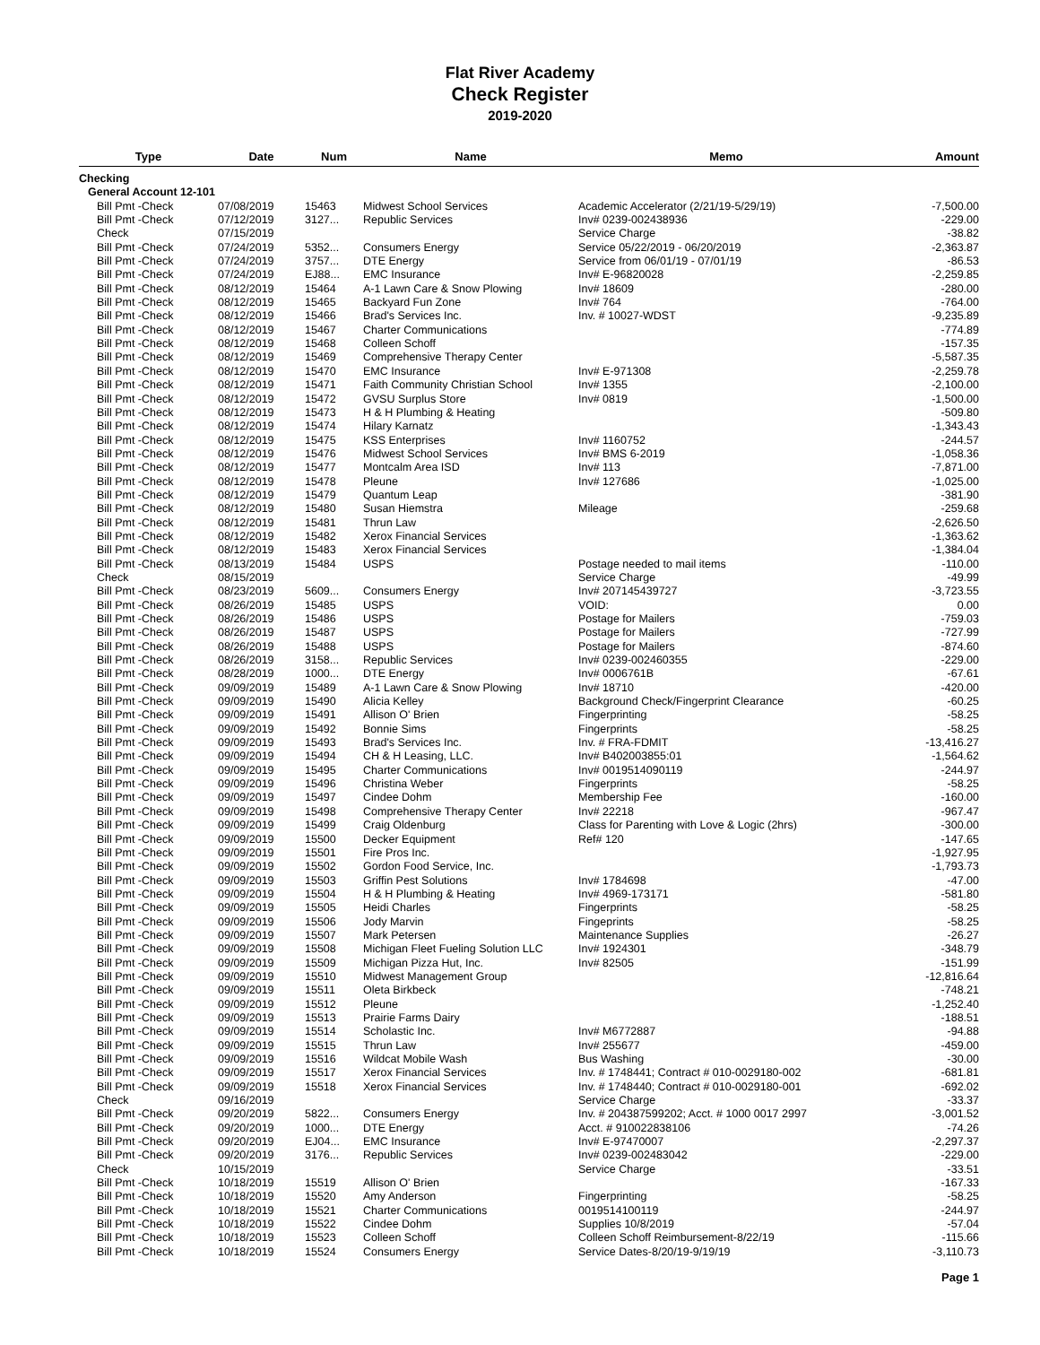Flat River Academy
Check Register
2019-2020
| Type | Date | Num | Name | Memo | Amount |
| --- | --- | --- | --- | --- | --- |
| Checking | | | | | |
| General Account 12-101 | | | | | |
| Bill Pmt -Check | 07/08/2019 | 15463 | Midwest School Services | Academic Accelerator (2/21/19-5/29/19) | -7,500.00 |
| Bill Pmt -Check | 07/12/2019 | 3127... | Republic Services | Inv# 0239-002438936 | -229.00 |
| Check | 07/15/2019 | | | Service Charge | -38.82 |
| Bill Pmt -Check | 07/24/2019 | 5352... | Consumers Energy | Service 05/22/2019 - 06/20/2019 | -2,363.87 |
| Bill Pmt -Check | 07/24/2019 | 3757... | DTE Energy | Service from 06/01/19 - 07/01/19 | -86.53 |
| Bill Pmt -Check | 07/24/2019 | EJ88... | EMC Insurance | Inv# E-96820028 | -2,259.85 |
| Bill Pmt -Check | 08/12/2019 | 15464 | A-1 Lawn Care & Snow Plowing | Inv# 18609 | -280.00 |
| Bill Pmt -Check | 08/12/2019 | 15465 | Backyard Fun Zone | Inv# 764 | -764.00 |
| Bill Pmt -Check | 08/12/2019 | 15466 | Brad's Services Inc. | Inv. # 10027-WDST | -9,235.89 |
| Bill Pmt -Check | 08/12/2019 | 15467 | Charter Communications | | -774.89 |
| Bill Pmt -Check | 08/12/2019 | 15468 | Colleen Schoff | | -157.35 |
| Bill Pmt -Check | 08/12/2019 | 15469 | Comprehensive Therapy Center | | -5,587.35 |
| Bill Pmt -Check | 08/12/2019 | 15470 | EMC Insurance | Inv# E-971308 | -2,259.78 |
| Bill Pmt -Check | 08/12/2019 | 15471 | Faith Community Christian School | Inv# 1355 | -2,100.00 |
| Bill Pmt -Check | 08/12/2019 | 15472 | GVSU Surplus Store | Inv# 0819 | -1,500.00 |
| Bill Pmt -Check | 08/12/2019 | 15473 | H & H Plumbing & Heating | | -509.80 |
| Bill Pmt -Check | 08/12/2019 | 15474 | Hilary Karnatz | | -1,343.43 |
| Bill Pmt -Check | 08/12/2019 | 15475 | KSS Enterprises | Inv# 1160752 | -244.57 |
| Bill Pmt -Check | 08/12/2019 | 15476 | Midwest School Services | Inv# BMS 6-2019 | -1,058.36 |
| Bill Pmt -Check | 08/12/2019 | 15477 | Montcalm Area ISD | Inv# 113 | -7,871.00 |
| Bill Pmt -Check | 08/12/2019 | 15478 | Pleune | Inv# 127686 | -1,025.00 |
| Bill Pmt -Check | 08/12/2019 | 15479 | Quantum Leap | | -381.90 |
| Bill Pmt -Check | 08/12/2019 | 15480 | Susan Hiemstra | Mileage | -259.68 |
| Bill Pmt -Check | 08/12/2019 | 15481 | Thrun Law | | -2,626.50 |
| Bill Pmt -Check | 08/12/2019 | 15482 | Xerox Financial Services | | -1,363.62 |
| Bill Pmt -Check | 08/12/2019 | 15483 | Xerox Financial Services | | -1,384.04 |
| Bill Pmt -Check | 08/13/2019 | 15484 | USPS | Postage needed to mail items | -110.00 |
| Check | 08/15/2019 | | | Service Charge | -49.99 |
| Bill Pmt -Check | 08/23/2019 | 5609... | Consumers Energy | Inv# 207145439727 | -3,723.55 |
| Bill Pmt -Check | 08/26/2019 | 15485 | USPS | VOID: | 0.00 |
| Bill Pmt -Check | 08/26/2019 | 15486 | USPS | Postage for Mailers | -759.03 |
| Bill Pmt -Check | 08/26/2019 | 15487 | USPS | Postage for Mailers | -727.99 |
| Bill Pmt -Check | 08/26/2019 | 15488 | USPS | Postage for Mailers | -874.60 |
| Bill Pmt -Check | 08/26/2019 | 3158... | Republic Services | Inv# 0239-002460355 | -229.00 |
| Bill Pmt -Check | 08/28/2019 | 1000... | DTE Energy | Inv# 0006761B | -67.61 |
| Bill Pmt -Check | 09/09/2019 | 15489 | A-1 Lawn Care & Snow Plowing | Inv# 18710 | -420.00 |
| Bill Pmt -Check | 09/09/2019 | 15490 | Alicia Kelley | Background Check/Fingerprint Clearance | -60.25 |
| Bill Pmt -Check | 09/09/2019 | 15491 | Allison O' Brien | Fingerprinting | -58.25 |
| Bill Pmt -Check | 09/09/2019 | 15492 | Bonnie Sims | Fingerprints | -58.25 |
| Bill Pmt -Check | 09/09/2019 | 15493 | Brad's Services Inc. | Inv. # FRA-FDMIT | -13,416.27 |
| Bill Pmt -Check | 09/09/2019 | 15494 | CH & H Leasing, LLC. | Inv# B402003855:01 | -1,564.62 |
| Bill Pmt -Check | 09/09/2019 | 15495 | Charter Communications | Inv# 0019514090119 | -244.97 |
| Bill Pmt -Check | 09/09/2019 | 15496 | Christina Weber | Fingerprints | -58.25 |
| Bill Pmt -Check | 09/09/2019 | 15497 | Cindee Dohm | Membership Fee | -160.00 |
| Bill Pmt -Check | 09/09/2019 | 15498 | Comprehensive Therapy Center | Inv# 22218 | -967.47 |
| Bill Pmt -Check | 09/09/2019 | 15499 | Craig Oldenburg | Class for Parenting with Love & Logic (2hrs) | -300.00 |
| Bill Pmt -Check | 09/09/2019 | 15500 | Decker Equipment | Ref# 120 | -147.65 |
| Bill Pmt -Check | 09/09/2019 | 15501 | Fire Pros Inc. | | -1,927.95 |
| Bill Pmt -Check | 09/09/2019 | 15502 | Gordon Food Service, Inc. | | -1,793.73 |
| Bill Pmt -Check | 09/09/2019 | 15503 | Griffin Pest Solutions | Inv# 1784698 | -47.00 |
| Bill Pmt -Check | 09/09/2019 | 15504 | H & H Plumbing & Heating | Inv# 4969-173171 | -581.80 |
| Bill Pmt -Check | 09/09/2019 | 15505 | Heidi Charles | Fingerprints | -58.25 |
| Bill Pmt -Check | 09/09/2019 | 15506 | Jody Marvin | Fingeprints | -58.25 |
| Bill Pmt -Check | 09/09/2019 | 15507 | Mark Petersen | Maintenance Supplies | -26.27 |
| Bill Pmt -Check | 09/09/2019 | 15508 | Michigan Fleet Fueling Solution LLC | Inv# 1924301 | -348.79 |
| Bill Pmt -Check | 09/09/2019 | 15509 | Michigan Pizza Hut, Inc. | Inv# 82505 | -151.99 |
| Bill Pmt -Check | 09/09/2019 | 15510 | Midwest Management Group | | -12,816.64 |
| Bill Pmt -Check | 09/09/2019 | 15511 | Oleta Birkbeck | | -748.21 |
| Bill Pmt -Check | 09/09/2019 | 15512 | Pleune | | -1,252.40 |
| Bill Pmt -Check | 09/09/2019 | 15513 | Prairie Farms Dairy | | -188.51 |
| Bill Pmt -Check | 09/09/2019 | 15514 | Scholastic Inc. | Inv# M6772887 | -94.88 |
| Bill Pmt -Check | 09/09/2019 | 15515 | Thrun Law | Inv# 255677 | -459.00 |
| Bill Pmt -Check | 09/09/2019 | 15516 | Wildcat Mobile Wash | Bus Washing | -30.00 |
| Bill Pmt -Check | 09/09/2019 | 15517 | Xerox Financial Services | Inv. # 1748441; Contract # 010-0029180-002 | -681.81 |
| Bill Pmt -Check | 09/09/2019 | 15518 | Xerox Financial Services | Inv. # 1748440; Contract # 010-0029180-001 | -692.02 |
| Check | 09/16/2019 | | | Service Charge | -33.37 |
| Bill Pmt -Check | 09/20/2019 | 5822... | Consumers Energy | Inv. # 204387599202; Acct. # 1000 0017 2997 | -3,001.52 |
| Bill Pmt -Check | 09/20/2019 | 1000... | DTE Energy | Acct. # 910022838106 | -74.26 |
| Bill Pmt -Check | 09/20/2019 | EJ04... | EMC Insurance | Inv# E-97470007 | -2,297.37 |
| Bill Pmt -Check | 09/20/2019 | 3176... | Republic Services | Inv# 0239-002483042 | -229.00 |
| Check | 10/15/2019 | | | Service Charge | -33.51 |
| Bill Pmt -Check | 10/18/2019 | 15519 | Allison O' Brien | | -167.33 |
| Bill Pmt -Check | 10/18/2019 | 15520 | Amy Anderson | Fingerprinting | -58.25 |
| Bill Pmt -Check | 10/18/2019 | 15521 | Charter Communications | 0019514100119 | -244.97 |
| Bill Pmt -Check | 10/18/2019 | 15522 | Cindee Dohm | Supplies 10/8/2019 | -57.04 |
| Bill Pmt -Check | 10/18/2019 | 15523 | Colleen Schoff | Colleen Schoff Reimbursement-8/22/19 | -115.66 |
| Bill Pmt -Check | 10/18/2019 | 15524 | Consumers Energy | Service Dates-8/20/19-9/19/19 | -3,110.73 |
Page 1